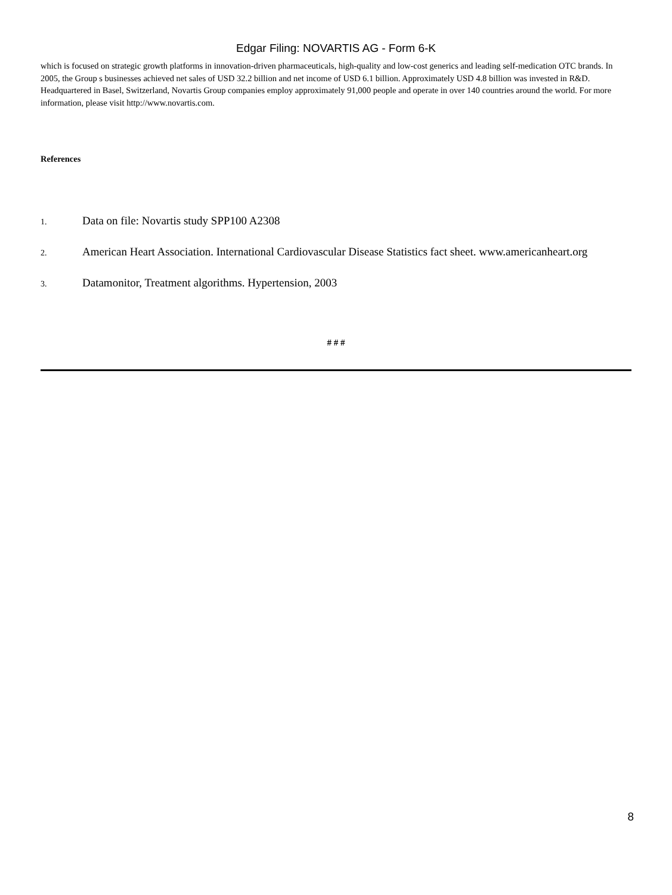Edgar Filing: NOVARTIS AG - Form 6-K
which is focused on strategic growth platforms in innovation-driven pharmaceuticals, high-quality and low-cost generics and leading self-medication OTC brands. In 2005, the Group s businesses achieved net sales of USD 32.2 billion and net income of USD 6.1 billion. Approximately USD 4.8 billion was invested in R&D. Headquartered in Basel, Switzerland, Novartis Group companies employ approximately 91,000 people and operate in over 140 countries around the world. For more information, please visit http://www.novartis.com.
References
1. Data on file: Novartis study SPP100 A2308
2. American Heart Association. International Cardiovascular Disease Statistics fact sheet. www.americanheart.org
3. Datamonitor, Treatment algorithms. Hypertension, 2003
# # #
8